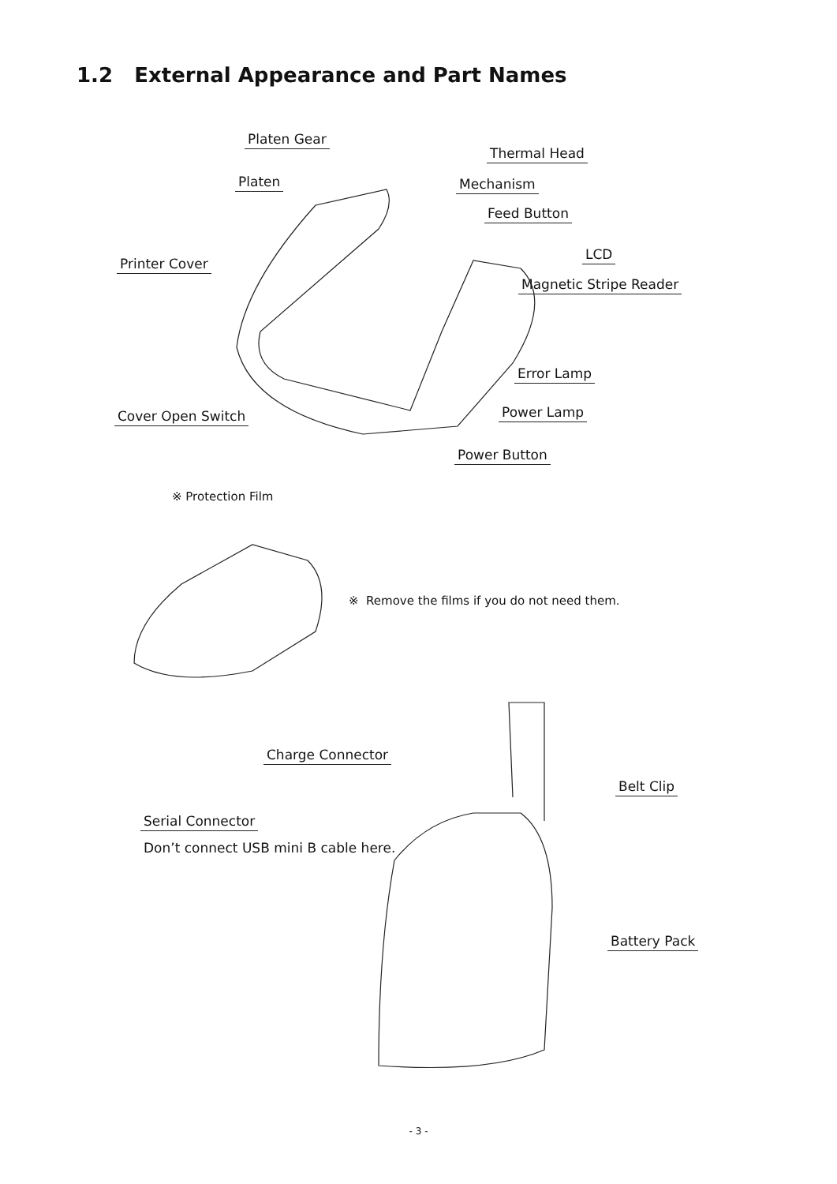1.2 External Appearance and Part Names
Platen Gear
Thermal Head
Platen Mechanism
Feed Button
LCD
Printer Cover
Magnetic Stripe Reader
Error Lamp
Power Lamp
Cover Open Switch
Power Button
※ Protection Film
※ Remove the films if you do not need them.
Charge Connector
Belt Clip
Serial Connector
Don’t connect USB mini B cable here.
Battery Pack
- 3 -